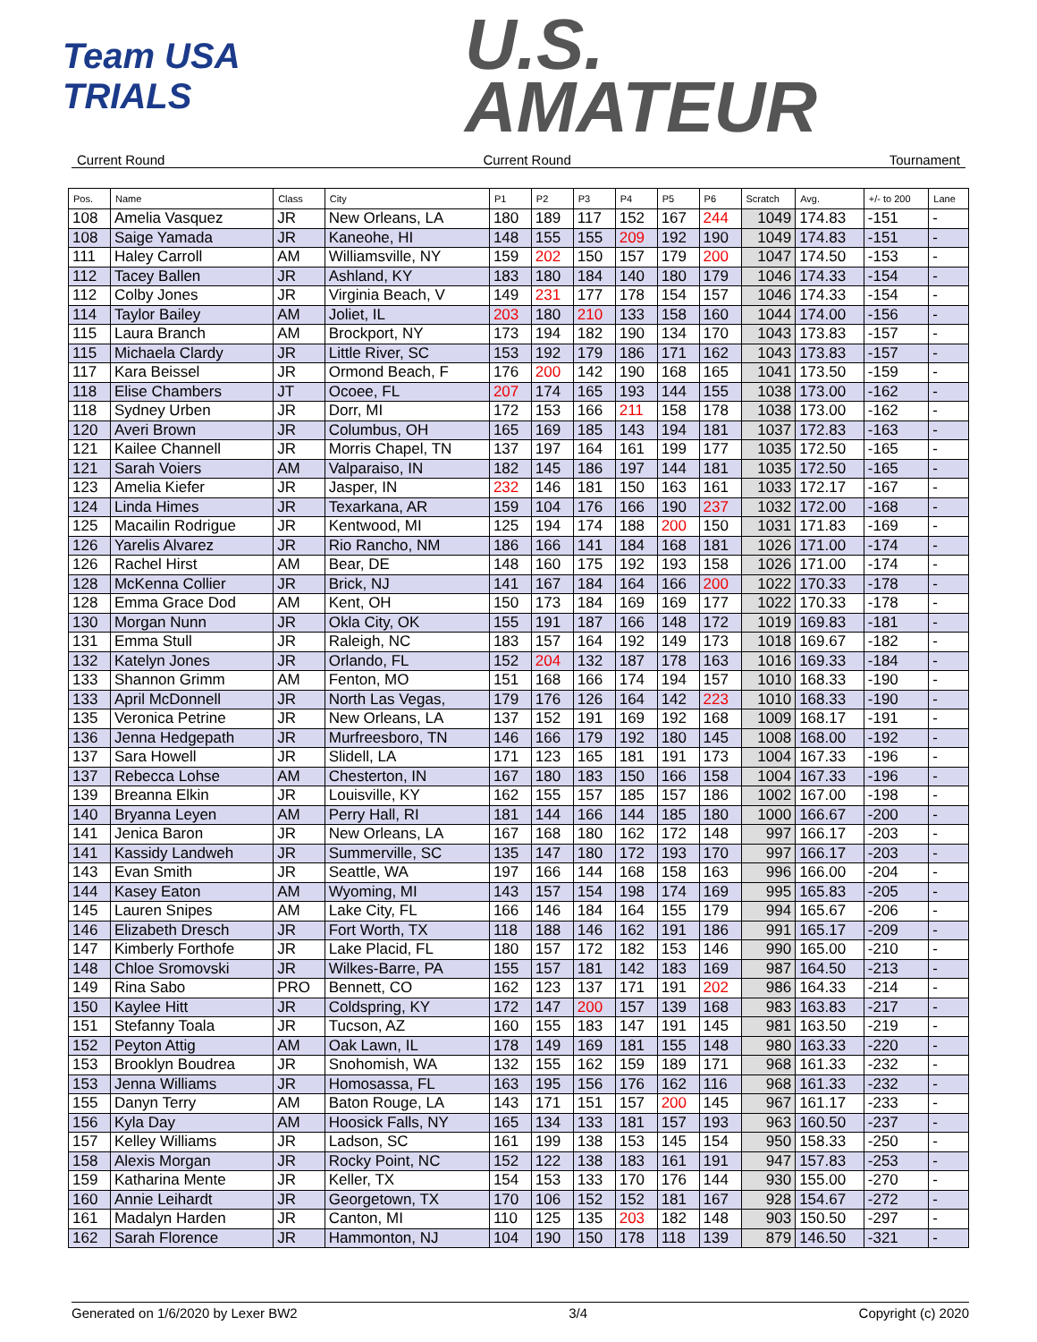Team USA
TRIALS
U.S.
AMATEUR
Current Round Current Round Tournament
| Pos. | Name | Class | City | P1 | P2 | P3 | P4 | P5 | P6 | Scratch | Avg. | +/- to 200 | Lane |
| --- | --- | --- | --- | --- | --- | --- | --- | --- | --- | --- | --- | --- | --- |
| 108 | Amelia Vasquez | JR | New Orleans, LA | 180 | 189 | 117 | 152 | 167 | 244 | 1049 | 174.83 | -151 | - |
| 108 | Saige Yamada | JR | Kaneohe, HI | 148 | 155 | 155 | 209 | 192 | 190 | 1049 | 174.83 | -151 | - |
| 111 | Haley Carroll | AM | Williamsville, NY | 159 | 202 | 150 | 157 | 179 | 200 | 1047 | 174.50 | -153 | - |
| 112 | Tacey Ballen | JR | Ashland, KY | 183 | 180 | 184 | 140 | 180 | 179 | 1046 | 174.33 | -154 | - |
| 112 | Colby Jones | JR | Virginia Beach, V | 149 | 231 | 177 | 178 | 154 | 157 | 1046 | 174.33 | -154 | - |
| 114 | Taylor Bailey | AM | Joliet, IL | 203 | 180 | 210 | 133 | 158 | 160 | 1044 | 174.00 | -156 | - |
| 115 | Laura Branch | AM | Brockport, NY | 173 | 194 | 182 | 190 | 134 | 170 | 1043 | 173.83 | -157 | - |
| 115 | Michaela Clardy | JR | Little River, SC | 153 | 192 | 179 | 186 | 171 | 162 | 1043 | 173.83 | -157 | - |
| 117 | Kara Beissel | JR | Ormond Beach, F | 176 | 200 | 142 | 190 | 168 | 165 | 1041 | 173.50 | -159 | - |
| 118 | Elise Chambers | JT | Ocoee, FL | 207 | 174 | 165 | 193 | 144 | 155 | 1038 | 173.00 | -162 | - |
| 118 | Sydney Urben | JR | Dorr, MI | 172 | 153 | 166 | 211 | 158 | 178 | 1038 | 173.00 | -162 | - |
| 120 | Averi Brown | JR | Columbus, OH | 165 | 169 | 185 | 143 | 194 | 181 | 1037 | 172.83 | -163 | - |
| 121 | Kailee Channell | JR | Morris Chapel, TN | 137 | 197 | 164 | 161 | 199 | 177 | 1035 | 172.50 | -165 | - |
| 121 | Sarah Voiers | AM | Valparaiso, IN | 182 | 145 | 186 | 197 | 144 | 181 | 1035 | 172.50 | -165 | - |
| 123 | Amelia Kiefer | JR | Jasper, IN | 232 | 146 | 181 | 150 | 163 | 161 | 1033 | 172.17 | -167 | - |
| 124 | Linda Himes | JR | Texarkana, AR | 159 | 104 | 176 | 166 | 190 | 237 | 1032 | 172.00 | -168 | - |
| 125 | Macailin Rodrigue | JR | Kentwood, MI | 125 | 194 | 174 | 188 | 200 | 150 | 1031 | 171.83 | -169 | - |
| 126 | Yarelis Alvarez | JR | Rio Rancho, NM | 186 | 166 | 141 | 184 | 168 | 181 | 1026 | 171.00 | -174 | - |
| 126 | Rachel Hirst | AM | Bear, DE | 148 | 160 | 175 | 192 | 193 | 158 | 1026 | 171.00 | -174 | - |
| 128 | McKenna Collier | JR | Brick, NJ | 141 | 167 | 184 | 164 | 166 | 200 | 1022 | 170.33 | -178 | - |
| 128 | Emma Grace Dod | AM | Kent, OH | 150 | 173 | 184 | 169 | 169 | 177 | 1022 | 170.33 | -178 | - |
| 130 | Morgan Nunn | JR | Okla City, OK | 155 | 191 | 187 | 166 | 148 | 172 | 1019 | 169.83 | -181 | - |
| 131 | Emma Stull | JR | Raleigh, NC | 183 | 157 | 164 | 192 | 149 | 173 | 1018 | 169.67 | -182 | - |
| 132 | Katelyn Jones | JR | Orlando, FL | 152 | 204 | 132 | 187 | 178 | 163 | 1016 | 169.33 | -184 | - |
| 133 | Shannon Grimm | AM | Fenton, MO | 151 | 168 | 166 | 174 | 194 | 157 | 1010 | 168.33 | -190 | - |
| 133 | April McDonnell | JR | North Las Vegas, | 179 | 176 | 126 | 164 | 142 | 223 | 1010 | 168.33 | -190 | - |
| 135 | Veronica Petrine | JR | New Orleans, LA | 137 | 152 | 191 | 169 | 192 | 168 | 1009 | 168.17 | -191 | - |
| 136 | Jenna Hedgepath | JR | Murfreesboro, TN | 146 | 166 | 179 | 192 | 180 | 145 | 1008 | 168.00 | -192 | - |
| 137 | Sara Howell | JR | Slidell, LA | 171 | 123 | 165 | 181 | 191 | 173 | 1004 | 167.33 | -196 | - |
| 137 | Rebecca Lohse | AM | Chesterton, IN | 167 | 180 | 183 | 150 | 166 | 158 | 1004 | 167.33 | -196 | - |
| 139 | Breanna Elkin | JR | Louisville, KY | 162 | 155 | 157 | 185 | 157 | 186 | 1002 | 167.00 | -198 | - |
| 140 | Bryanna Leyen | AM | Perry Hall, RI | 181 | 144 | 166 | 144 | 185 | 180 | 1000 | 166.67 | -200 | - |
| 141 | Jenica Baron | JR | New Orleans, LA | 167 | 168 | 180 | 162 | 172 | 148 | 997 | 166.17 | -203 | - |
| 141 | Kassidy Landweh | JR | Summerville, SC | 135 | 147 | 180 | 172 | 193 | 170 | 997 | 166.17 | -203 | - |
| 143 | Evan Smith | JR | Seattle, WA | 197 | 166 | 144 | 168 | 158 | 163 | 996 | 166.00 | -204 | - |
| 144 | Kasey Eaton | AM | Wyoming, MI | 143 | 157 | 154 | 198 | 174 | 169 | 995 | 165.83 | -205 | - |
| 145 | Lauren Snipes | AM | Lake City, FL | 166 | 146 | 184 | 164 | 155 | 179 | 994 | 165.67 | -206 | - |
| 146 | Elizabeth Dresch | JR | Fort Worth, TX | 118 | 188 | 146 | 162 | 191 | 186 | 991 | 165.17 | -209 | - |
| 147 | Kimberly Forthofe | JR | Lake Placid, FL | 180 | 157 | 172 | 182 | 153 | 146 | 990 | 165.00 | -210 | - |
| 148 | Chloe Sromovski | JR | Wilkes-Barre, PA | 155 | 157 | 181 | 142 | 183 | 169 | 987 | 164.50 | -213 | - |
| 149 | Rina Sabo | PRO | Bennett, CO | 162 | 123 | 137 | 171 | 191 | 202 | 986 | 164.33 | -214 | - |
| 150 | Kaylee Hitt | JR | Coldspring, KY | 172 | 147 | 200 | 157 | 139 | 168 | 983 | 163.83 | -217 | - |
| 151 | Stefanny Toala | JR | Tucson, AZ | 160 | 155 | 183 | 147 | 191 | 145 | 981 | 163.50 | -219 | - |
| 152 | Peyton Attig | AM | Oak Lawn, IL | 178 | 149 | 169 | 181 | 155 | 148 | 980 | 163.33 | -220 | - |
| 153 | Brooklyn Boudrea | JR | Snohomish, WA | 132 | 155 | 162 | 159 | 189 | 171 | 968 | 161.33 | -232 | - |
| 153 | Jenna Williams | JR | Homosassa, FL | 163 | 195 | 156 | 176 | 162 | 116 | 968 | 161.33 | -232 | - |
| 155 | Danyn Terry | AM | Baton Rouge, LA | 143 | 171 | 151 | 157 | 200 | 145 | 967 | 161.17 | -233 | - |
| 156 | Kyla Day | AM | Hoosick Falls, NY | 165 | 134 | 133 | 181 | 157 | 193 | 963 | 160.50 | -237 | - |
| 157 | Kelley Williams | JR | Ladson, SC | 161 | 199 | 138 | 153 | 145 | 154 | 950 | 158.33 | -250 | - |
| 158 | Alexis Morgan | JR | Rocky Point, NC | 152 | 122 | 138 | 183 | 161 | 191 | 947 | 157.83 | -253 | - |
| 159 | Katharina Mente | JR | Keller, TX | 154 | 153 | 133 | 170 | 176 | 144 | 930 | 155.00 | -270 | - |
| 160 | Annie Leihardt | JR | Georgetown, TX | 170 | 106 | 152 | 152 | 181 | 167 | 928 | 154.67 | -272 | - |
| 161 | Madalyn Harden | JR | Canton, MI | 110 | 125 | 135 | 203 | 182 | 148 | 903 | 150.50 | -297 | - |
| 162 | Sarah Florence | JR | Hammonton, NJ | 104 | 190 | 150 | 178 | 118 | 139 | 879 | 146.50 | -321 | - |
Generated on 1/6/2020 by Lexer BW2 3/4 Copyright (c) 2020